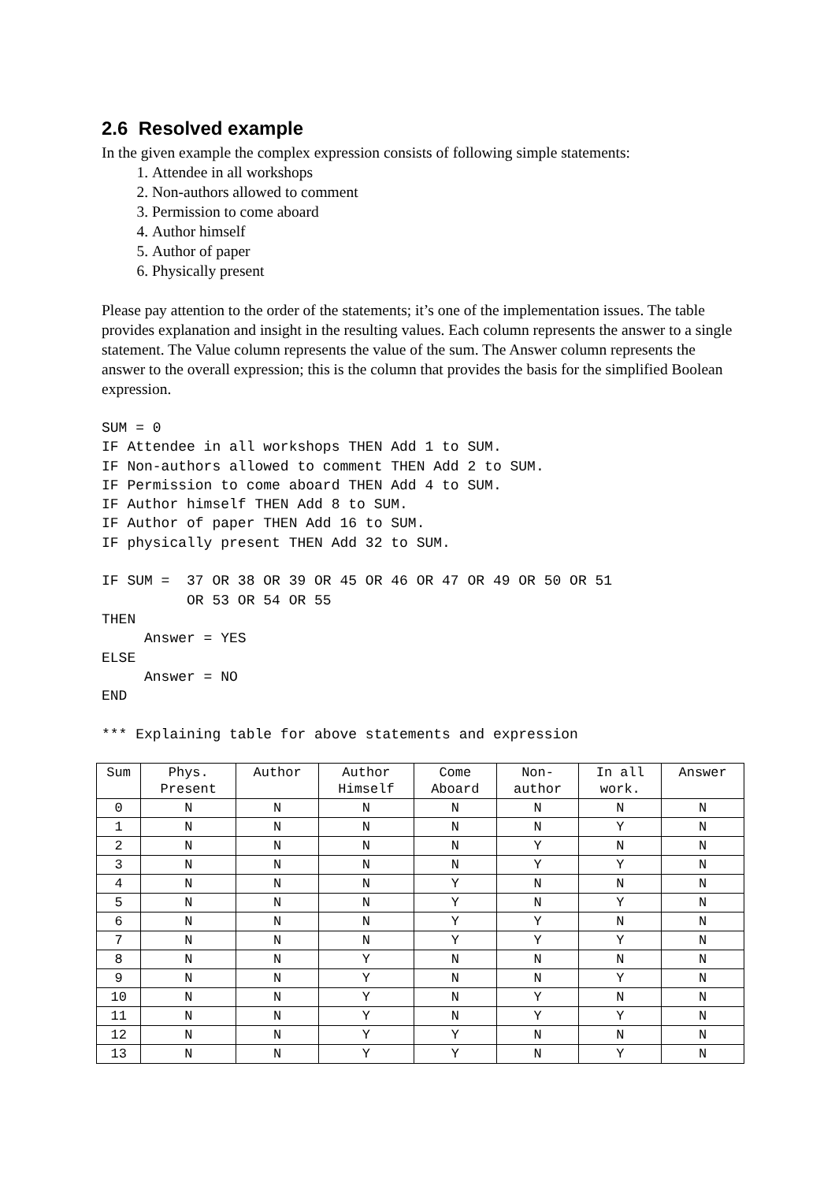2.6 Resolved example
In the given example the complex expression consists of following simple statements:
1. Attendee in all workshops
2. Non-authors allowed to comment
3. Permission to come aboard
4. Author himself
5. Author of paper
6. Physically present
Please pay attention to the order of the statements; it’s one of the implementation issues. The table provides explanation and insight in the resulting values. Each column represents the answer to a single statement. The Value column represents the value of the sum. The Answer column represents the answer to the overall expression; this is the column that provides the basis for the simplified Boolean expression.
SUM = 0
IF Attendee in all workshops THEN Add 1 to SUM.
IF Non-authors allowed to comment THEN Add 2 to SUM.
IF Permission to come aboard THEN Add 4 to SUM.
IF Author himself THEN Add 8 to SUM.
IF Author of paper THEN Add 16 to SUM.
IF physically present THEN Add 32 to SUM.

IF SUM =  37 OR 38 OR 39 OR 45 OR 46 OR 47 OR 49 OR 50 OR 51
          OR 53 OR 54 OR 55
THEN
     Answer = YES
ELSE
     Answer = NO
END

*** Explaining table for above statements and expression
| Sum | Phys. Present | Author | Author Himself | Come Aboard | Non- author | In all work. | Answer |
| --- | --- | --- | --- | --- | --- | --- | --- |
| 0 | N | N | N | N | N | N | N |
| 1 | N | N | N | N | N | Y | N |
| 2 | N | N | N | N | Y | N | N |
| 3 | N | N | N | N | Y | Y | N |
| 4 | N | N | N | Y | N | N | N |
| 5 | N | N | N | Y | N | Y | N |
| 6 | N | N | N | Y | Y | N | N |
| 7 | N | N | N | Y | Y | Y | N |
| 8 | N | N | Y | N | N | N | N |
| 9 | N | N | Y | N | N | Y | N |
| 10 | N | N | Y | N | Y | N | N |
| 11 | N | N | Y | N | Y | Y | N |
| 12 | N | N | Y | Y | N | N | N |
| 13 | N | N | Y | Y | N | Y | N |